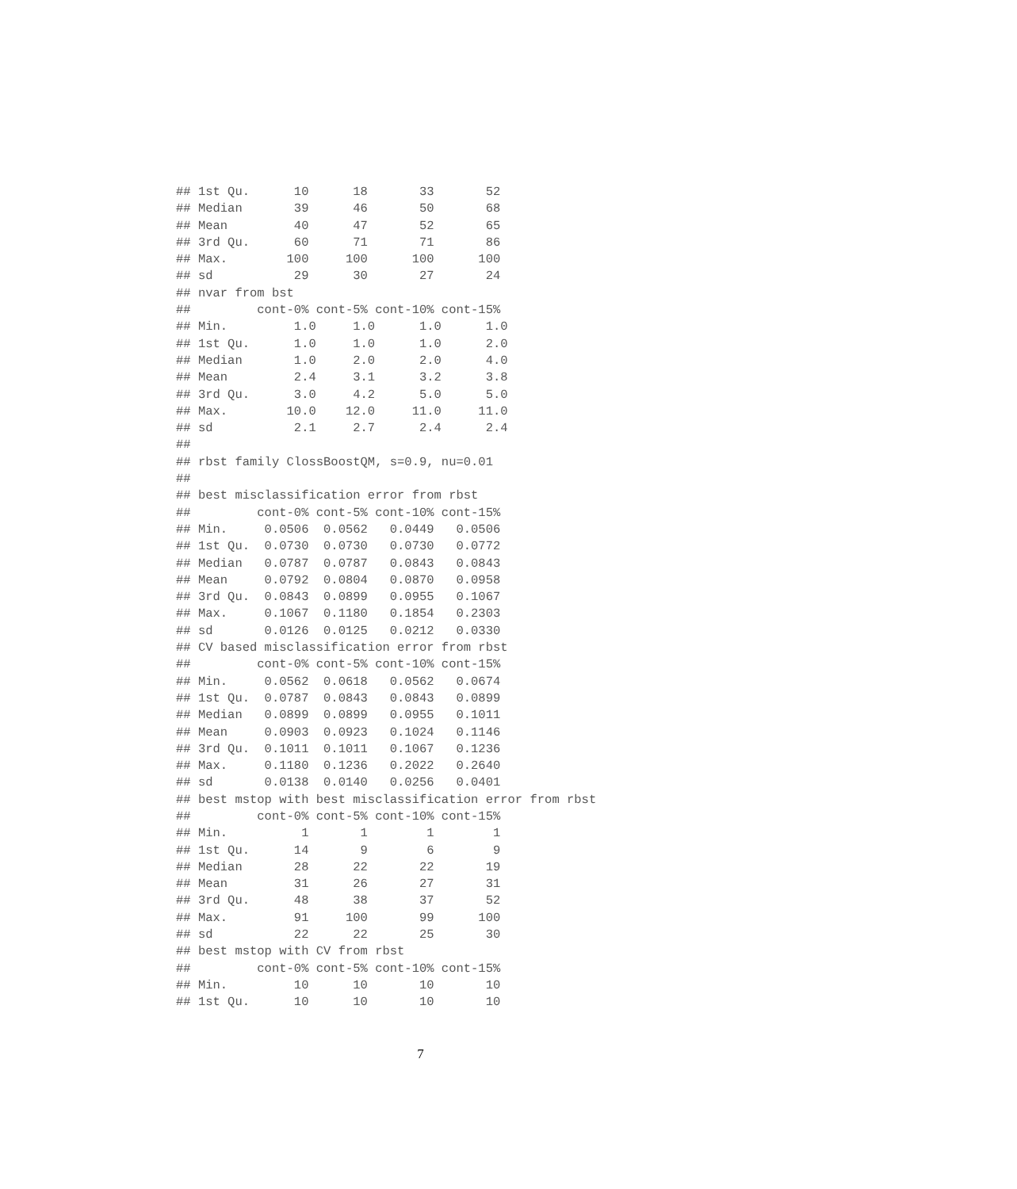## 1st Qu.      10      18       33       52
## Median       39      46       50       68
## Mean         40      47       52       65
## 3rd Qu.      60      71       71       86
## Max.        100     100      100      100
## sd           29      30       27       24
## nvar from bst
##         cont-0% cont-5% cont-10% cont-15%
## Min.         1.0     1.0      1.0      1.0
## 1st Qu.      1.0     1.0      1.0      2.0
## Median       1.0     2.0      2.0      4.0
## Mean         2.4     3.1      3.2      3.8
## 3rd Qu.      3.0     4.2      5.0      5.0
## Max.        10.0    12.0     11.0     11.0
## sd           2.1     2.7      2.4      2.4
##
## rbst family ClossBoostQM, s=0.9, nu=0.01
##
## best misclassification error from rbst
##         cont-0% cont-5% cont-10% cont-15%
## Min.     0.0506  0.0562   0.0449   0.0506
## 1st Qu.  0.0730  0.0730   0.0730   0.0772
## Median   0.0787  0.0787   0.0843   0.0843
## Mean     0.0792  0.0804   0.0870   0.0958
## 3rd Qu.  0.0843  0.0899   0.0955   0.1067
## Max.     0.1067  0.1180   0.1854   0.2303
## sd       0.0126  0.0125   0.0212   0.0330
## CV based misclassification error from rbst
##         cont-0% cont-5% cont-10% cont-15%
## Min.     0.0562  0.0618   0.0562   0.0674
## 1st Qu.  0.0787  0.0843   0.0843   0.0899
## Median   0.0899  0.0899   0.0955   0.1011
## Mean     0.0903  0.0923   0.1024   0.1146
## 3rd Qu.  0.1011  0.1011   0.1067   0.1236
## Max.     0.1180  0.1236   0.2022   0.2640
## sd       0.0138  0.0140   0.0256   0.0401
## best mstop with best misclassification error from rbst
##         cont-0% cont-5% cont-10% cont-15%
## Min.          1       1        1        1
## 1st Qu.      14       9        6        9
## Median       28      22       22       19
## Mean         31      26       27       31
## 3rd Qu.      48      38       37       52
## Max.         91     100       99      100
## sd           22      22       25       30
## best mstop with CV from rbst
##         cont-0% cont-5% cont-10% cont-15%
## Min.         10      10       10       10
## 1st Qu.      10      10       10       10
7